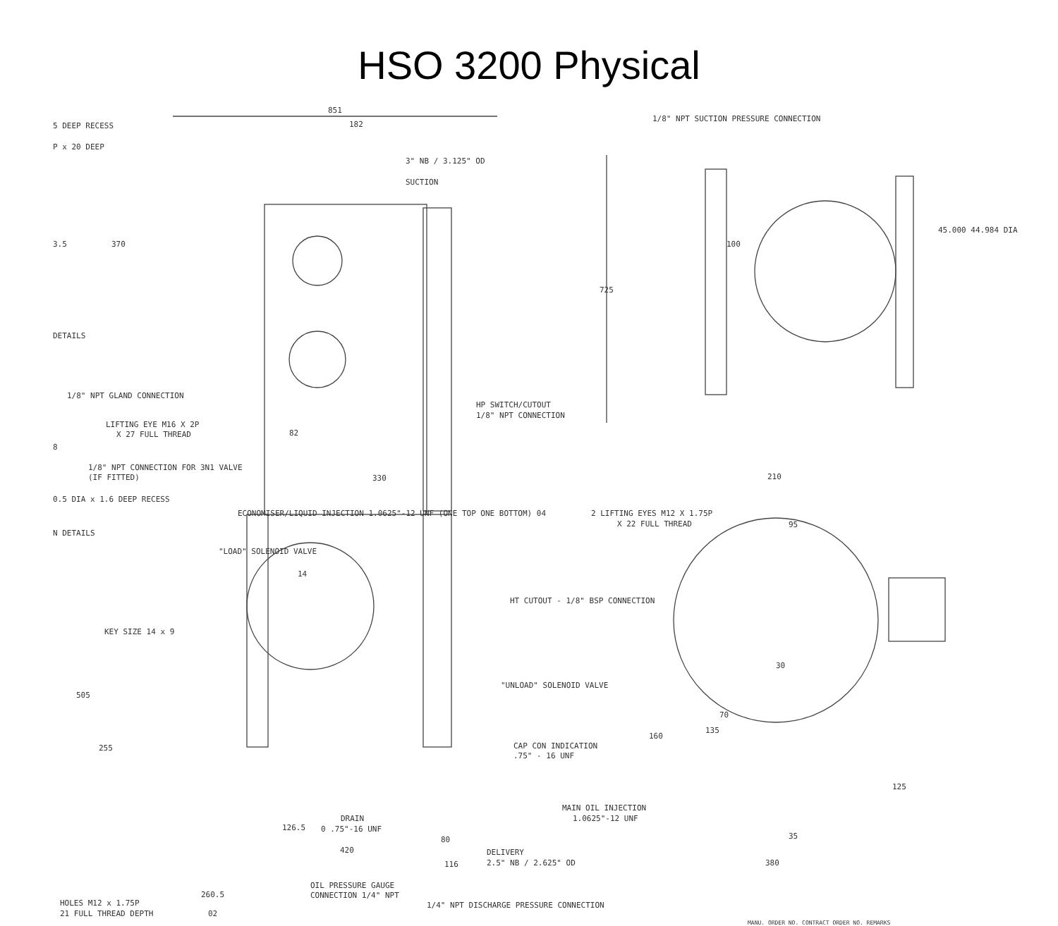HSO 3200 Physical
5 DEEP RECESS
P x 20 DEEP
851
182
3" NB / 3.125" OD
SUCTION
1/8" NPT SUCTION PRESSURE CONNECTION
3.5 370
725
100
45.000 44.984 DIA
DETAILS
1/8" NPT GLAND CONNECTION
LIFTING EYE M16 X 2P
X 27 FULL THREAD 82
HP SWITCH/CUTOUT
1/8" NPT CONNECTION
8
1/8" NPT CONNECTION FOR 3N1 VALVE
(IF FITTED) 330 210
0.5 DIA x 1.6 DEEP RECESS
ECONOMISER/LIQUID INJECTION 1.0625"-12 UNF (ONE TOP ONE BOTTOM) 04 2 LIFTING EYES M12 X 1.75P
X 22 FULL THREAD 95
N DETAILS
"LOAD" SOLENOID VALVE
14
HT CUTOUT - 1/8" BSP CONNECTION
KEY SIZE 14 x 9
30
505
"UNLOAD" SOLENOID VALVE
70
135
160
255 CAP CON INDICATION
.75" - 16 UNF
125
MAIN OIL INJECTION
1.0625"-12 UNF
DRAIN
0 .75"-16 UNF
126.5
80 35
420 DELIVERY
2.5" NB / 2.625" OD
116 380
OIL PRESSURE GAUGE
CONNECTION 1/4" NPT
260.5
HOLES M12 x 1.75P
21 FULL THREAD DEPTH 02
1/4" NPT DISCHARGE PRESSURE CONNECTION
MANU. ORDER NO. CONTRACT ORDER NO. REMARKS